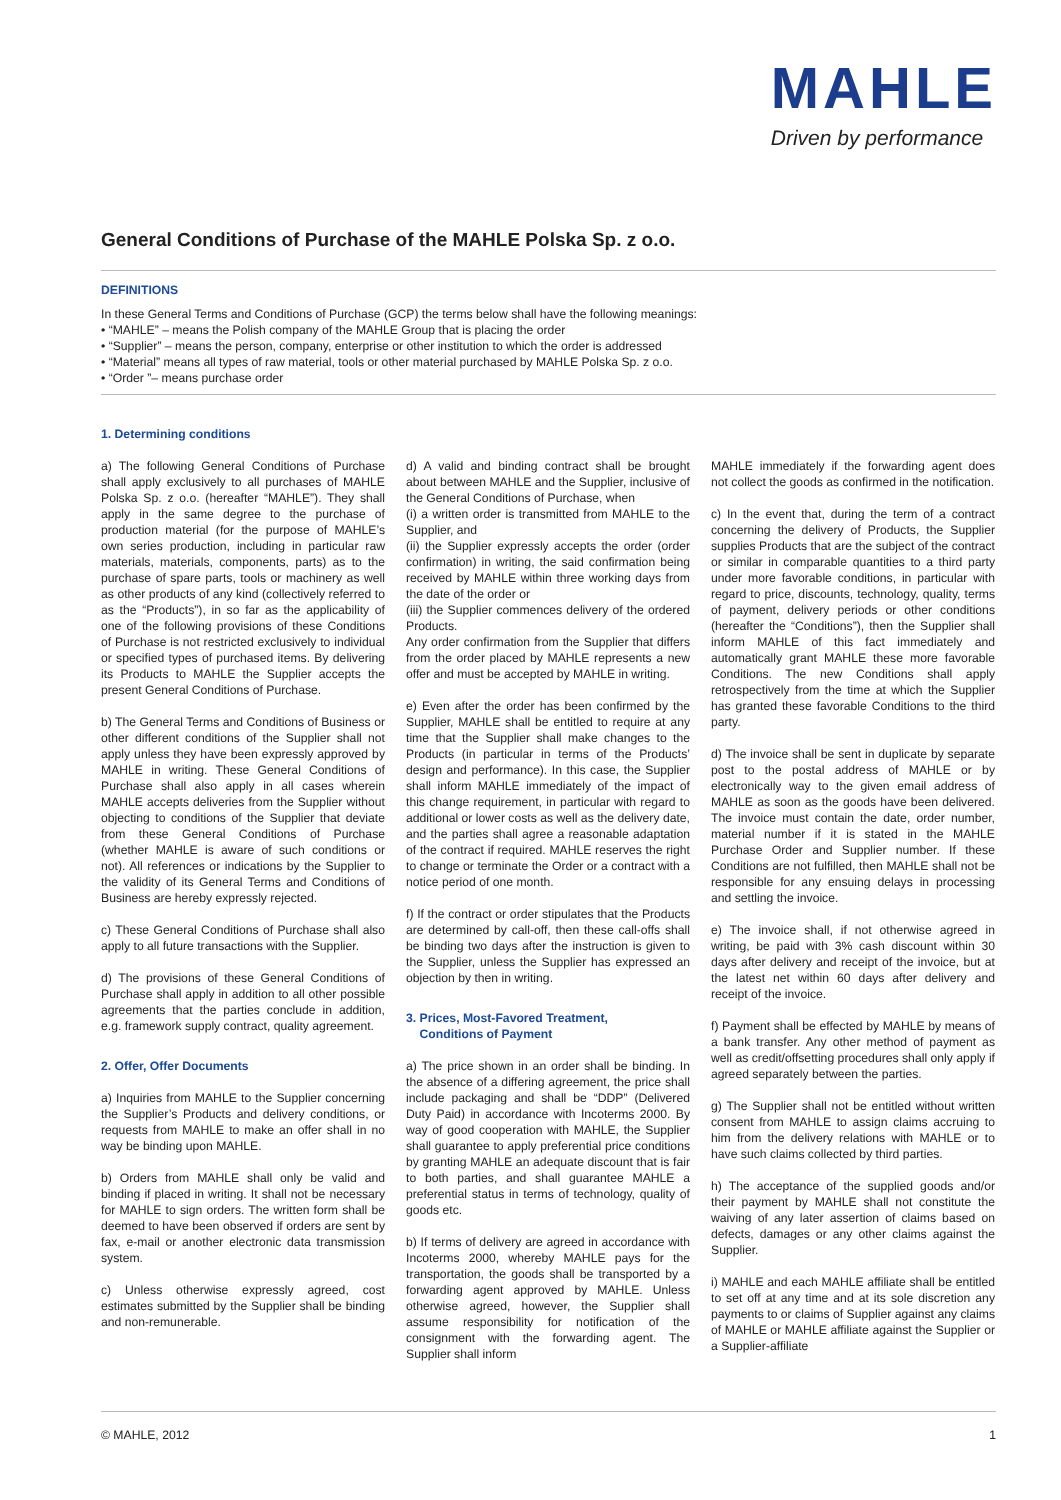MAHLE
Driven by performance
General Conditions of Purchase of the MAHLE Polska Sp. z o.o.
DEFINITIONS
In these General Terms and Conditions of Purchase (GCP) the terms below shall have the following meanings:
• “MAHLE” – means the Polish company of the MAHLE Group that is placing the order
• “Supplier” – means the person, company, enterprise or other institution to which the order is addressed
• “Material” means all types of raw material, tools or other material purchased by MAHLE Polska Sp. z o.o.
• “Order ”– means purchase order
1. Determining conditions
a) The following General Conditions of Purchase shall apply exclusively to all purchases of MAHLE Polska Sp. z o.o. (hereafter “MAHLE”). They shall apply in the same degree to the purchase of production material (for the purpose of MAHLE’s own series production, including in particular raw materials, materials, components, parts) as to the purchase of spare parts, tools or machinery as well as other products of any kind (collectively referred to as the “Products”), in so far as the applicability of one of the following provisions of these Conditions of Purchase is not restricted exclusively to individual or specified types of purchased items. By delivering its Products to MAHLE the Supplier accepts the present General Conditions of Purchase.
b) The General Terms and Conditions of Business or other different conditions of the Supplier shall not apply unless they have been expressly approved by MAHLE in writing. These General Conditions of Purchase shall also apply in all cases wherein MAHLE accepts deliveries from the Supplier without objecting to conditions of the Supplier that deviate from these General Conditions of Purchase (whether MAHLE is aware of such conditions or not). All references or indications by the Supplier to the validity of its General Terms and Conditions of Business are hereby expressly rejected.
c) These General Conditions of Purchase shall also apply to all future transactions with the Supplier.
d) The provisions of these General Conditions of Purchase shall apply in addition to all other possible agreements that the parties conclude in addition, e.g. framework supply contract, quality agreement.
2. Offer, Offer Documents
a) Inquiries from MAHLE to the Supplier concerning the Supplier’s Products and delivery conditions, or requests from MAHLE to make an offer shall in no way be binding upon MAHLE.
b) Orders from MAHLE shall only be valid and binding if placed in writing. It shall not be necessary for MAHLE to sign orders. The written form shall be deemed to have been observed if orders are sent by fax, e-mail or another electronic data transmission system.
c) Unless otherwise expressly agreed, cost estimates submitted by the Supplier shall be binding and non-remunerable.
d) A valid and binding contract shall be brought about between MAHLE and the Supplier, inclusive of the General Conditions of Purchase, when
(i) a written order is transmitted from MAHLE to the Supplier, and
(ii) the Supplier expressly accepts the order (order confirmation) in writing, the said confirmation being received by MAHLE within three working days from the date of the order or
(iii) the Supplier commences delivery of the ordered Products.
Any order confirmation from the Supplier that differs from the order placed by MAHLE represents a new offer and must be accepted by MAHLE in writing.
e) Even after the order has been confirmed by the Supplier, MAHLE shall be entitled to require at any time that the Supplier shall make changes to the Products (in particular in terms of the Products’ design and performance). In this case, the Supplier shall inform MAHLE immediately of the impact of this change requirement, in particular with regard to additional or lower costs as well as the delivery date, and the parties shall agree a reasonable adaptation of the contract if required. MAHLE reserves the right to change or terminate the Order or a contract with a notice period of one month.
f) If the contract or order stipulates that the Products are determined by call-off, then these call-offs shall be binding two days after the instruction is given to the Supplier, unless the Supplier has expressed an objection by then in writing.
3. Prices, Most-Favored Treatment,
Conditions of Payment
a) The price shown in an order shall be binding. In the absence of a differing agreement, the price shall include packaging and shall be “DDP” (Delivered Duty Paid) in accordance with Incoterms 2000. By way of good cooperation with MAHLE, the Supplier shall guarantee to apply preferential price conditions by granting MAHLE an adequate discount that is fair to both parties, and shall guarantee MAHLE a preferential status in terms of technology, quality of goods etc.
b) If terms of delivery are agreed in accordance with Incoterms 2000, whereby MAHLE pays for the transportation, the goods shall be transported by a forwarding agent approved by MAHLE. Unless otherwise agreed, however, the Supplier shall assume responsibility for notification of the consignment with the forwarding agent. The Supplier shall inform
MAHLE immediately if the forwarding agent does not collect the goods as confirmed in the notification.
c) In the event that, during the term of a contract concerning the delivery of Products, the Supplier supplies Products that are the subject of the contract or similar in comparable quantities to a third party under more favorable conditions, in particular with regard to price, discounts, technology, quality, terms of payment, delivery periods or other conditions (hereafter the “Conditions”), then the Supplier shall inform MAHLE of this fact immediately and automatically grant MAHLE these more favorable Conditions. The new Conditions shall apply retrospectively from the time at which the Supplier has granted these favorable Conditions to the third party.
d) The invoice shall be sent in duplicate by separate post to the postal address of MAHLE or by electronically way to the given email address of MAHLE as soon as the goods have been delivered. The invoice must contain the date, order number, material number if it is stated in the MAHLE Purchase Order and Supplier number. If these Conditions are not fulfilled, then MAHLE shall not be responsible for any ensuing delays in processing and settling the invoice.
e) The invoice shall, if not otherwise agreed in writing, be paid with 3% cash discount within 30 days after delivery and receipt of the invoice, but at the latest net within 60 days after delivery and receipt of the invoice.
f) Payment shall be effected by MAHLE by means of a bank transfer. Any other method of payment as well as credit/offsetting procedures shall only apply if agreed separately between the parties.
g) The Supplier shall not be entitled without written consent from MAHLE to assign claims accruing to him from the delivery relations with MAHLE or to have such claims collected by third parties.
h) The acceptance of the supplied goods and/or their payment by MAHLE shall not constitute the waiving of any later assertion of claims based on defects, damages or any other claims against the Supplier.
i) MAHLE and each MAHLE affiliate shall be entitled to set off at any time and at its sole discretion any payments to or claims of Supplier against any claims of MAHLE or MAHLE affiliate against the Supplier or a Supplier-affiliate
© MAHLE, 2012 1